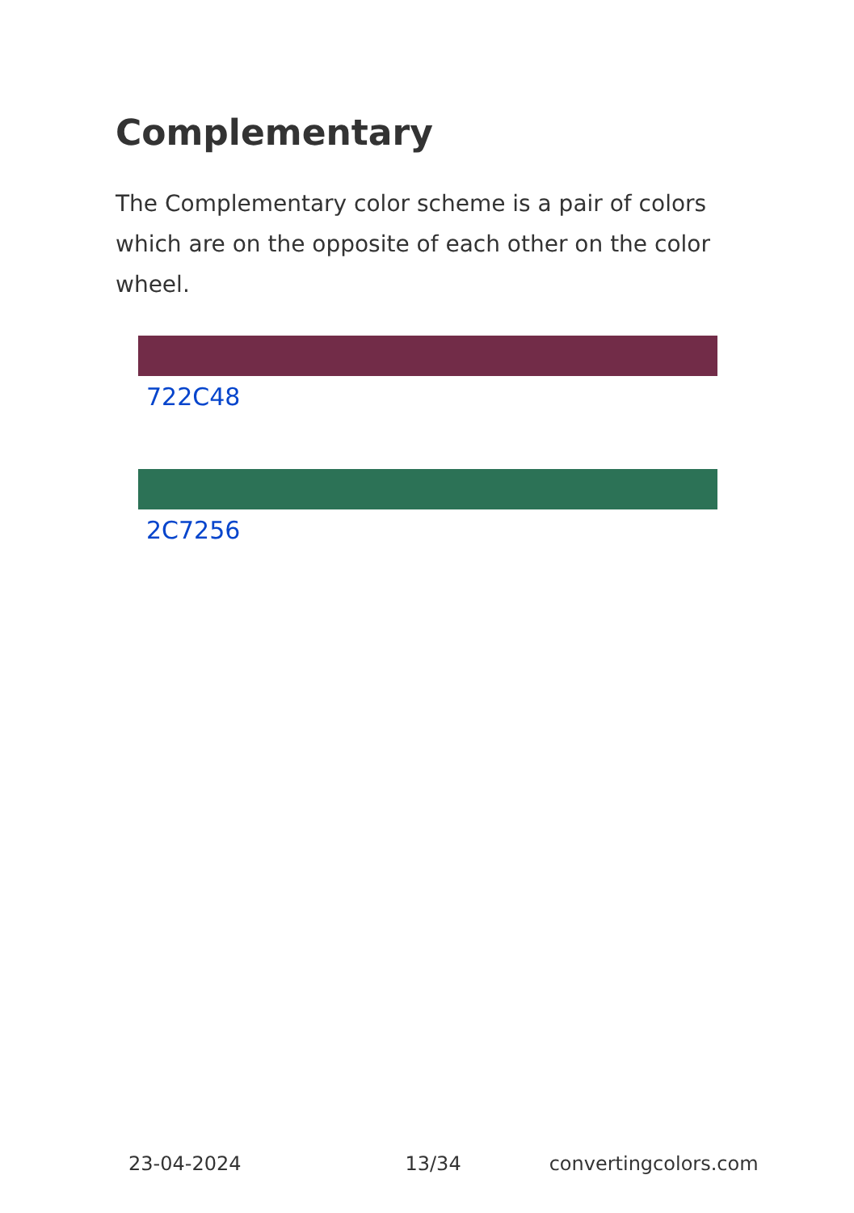Complementary
The Complementary color scheme is a pair of colors which are on the opposite of each other on the color wheel.
722C48
2C7256
23-04-2024 13/34 convertingcolors.com